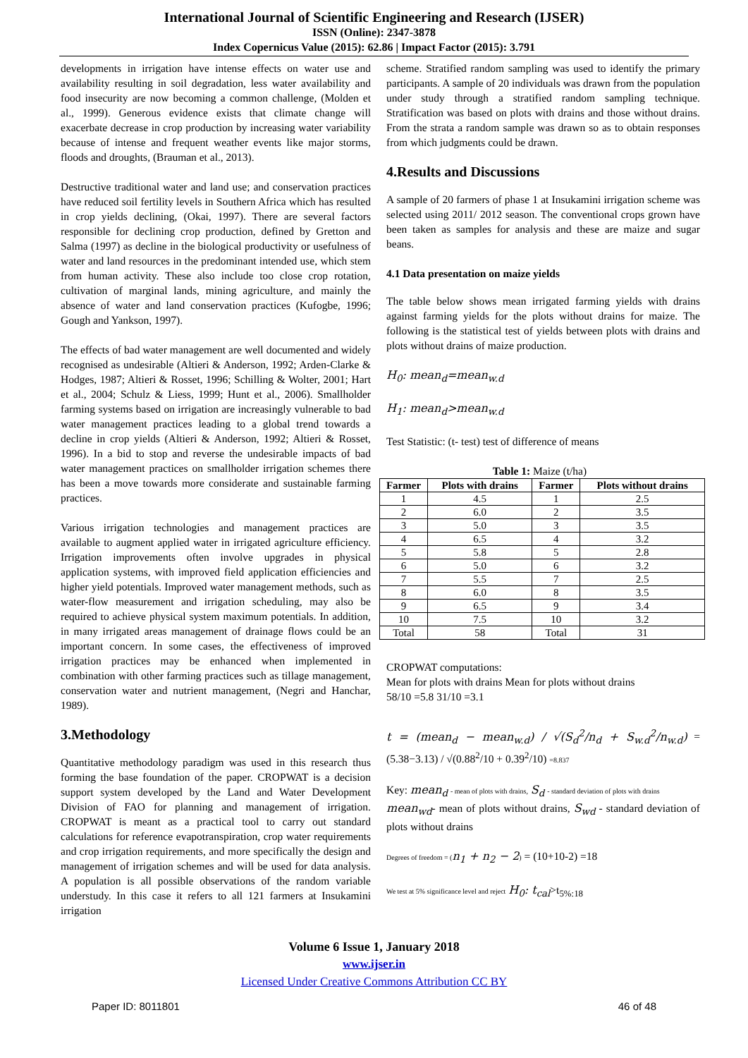International Journal of Scientific Engineering and Research (IJSER)
ISSN (Online): 2347-3878
Index Copernicus Value (2015): 62.86 | Impact Factor (2015): 3.791
developments in irrigation have intense effects on water use and availability resulting in soil degradation, less water availability and food insecurity are now becoming a common challenge, (Molden et al., 1999). Generous evidence exists that climate change will exacerbate decrease in crop production by increasing water variability because of intense and frequent weather events like major storms, floods and droughts, (Brauman et al., 2013).
Destructive traditional water and land use; and conservation practices have reduced soil fertility levels in Southern Africa which has resulted in crop yields declining, (Okai, 1997). There are several factors responsible for declining crop production, defined by Gretton and Salma (1997) as decline in the biological productivity or usefulness of water and land resources in the predominant intended use, which stem from human activity. These also include too close crop rotation, cultivation of marginal lands, mining agriculture, and mainly the absence of water and land conservation practices (Kufogbe, 1996; Gough and Yankson, 1997).
The effects of bad water management are well documented and widely recognised as undesirable (Altieri & Anderson, 1992; Arden-Clarke & Hodges, 1987; Altieri & Rosset, 1996; Schilling & Wolter, 2001; Hart et al., 2004; Schulz & Liess, 1999; Hunt et al., 2006). Smallholder farming systems based on irrigation are increasingly vulnerable to bad water management practices leading to a global trend towards a decline in crop yields (Altieri & Anderson, 1992; Altieri & Rosset, 1996). In a bid to stop and reverse the undesirable impacts of bad water management practices on smallholder irrigation schemes there has been a move towards more considerate and sustainable farming practices.
Various irrigation technologies and management practices are available to augment applied water in irrigated agriculture efficiency. Irrigation improvements often involve upgrades in physical application systems, with improved field application efficiencies and higher yield potentials. Improved water management methods, such as water-flow measurement and irrigation scheduling, may also be required to achieve physical system maximum potentials. In addition, in many irrigated areas management of drainage flows could be an important concern. In some cases, the effectiveness of improved irrigation practices may be enhanced when implemented in combination with other farming practices such as tillage management, conservation water and nutrient management, (Negri and Hanchar, 1989).
3.Methodology
Quantitative methodology paradigm was used in this research thus forming the base foundation of the paper. CROPWAT is a decision support system developed by the Land and Water Development Division of FAO for planning and management of irrigation. CROPWAT is meant as a practical tool to carry out standard calculations for reference evapotranspiration, crop water requirements and crop irrigation requirements, and more specifically the design and management of irrigation schemes and will be used for data analysis. A population is all possible observations of the random variable understudy. In this case it refers to all 121 farmers at Insukamini irrigation
scheme. Stratified random sampling was used to identify the primary participants. A sample of 20 individuals was drawn from the population under study through a stratified random sampling technique. Stratification was based on plots with drains and those without drains. From the strata a random sample was drawn so as to obtain responses from which judgments could be drawn.
4.Results and Discussions
A sample of 20 farmers of phase 1 at Insukamini irrigation scheme was selected using 2011/ 2012 season. The conventional crops grown have been taken as samples for analysis and these are maize and sugar beans.
4.1 Data presentation on maize yields
The table below shows mean irrigated farming yields with drains against farming yields for the plots without drains for maize. The following is the statistical test of yields between plots with drains and plots without drains of maize production.
H<sub>0</sub>: mean<sub>d</sub>=mean<sub>w.d</sub>
H<sub>1</sub>: mean<sub>d</sub>>mean<sub>w.d</sub>
Test Statistic: (t- test) test of difference of means
Table 1: Maize (t/ha)
| Farmer | Plots with drains | Farmer | Plots without drains |
| --- | --- | --- | --- |
| 1 | 4.5 | 1 | 2.5 |
| 2 | 6.0 | 2 | 3.5 |
| 3 | 5.0 | 3 | 3.5 |
| 4 | 6.5 | 4 | 3.2 |
| 5 | 5.8 | 5 | 2.8 |
| 6 | 5.0 | 6 | 3.2 |
| 7 | 5.5 | 7 | 2.5 |
| 8 | 6.0 | 8 | 3.5 |
| 9 | 6.5 | 9 | 3.4 |
| 10 | 7.5 | 10 | 3.2 |
| Total | 58 | Total | 31 |
CROPWAT computations:
Mean for plots with drains Mean for plots without drains
58/10 =5.8 31/10 =3.1
t = (mean<sub>d</sub> − mean<sub>w.d</sub>) / √(S<sub>d</sub><sup>2</sup>/n<sub>d</sub> + S<sub>w.d</sub><sup>2</sup>/n<sub>w.d</sub>) = (5.38−3.13) / √(0.88<sup>2</sup>/10 + 0.39<sup>2</sup>/10) =8.837
Key: mean<sub>d</sub> - mean of plots with drains, S<sub>d</sub> - standard deviation of plots with drains
mean<sub>wd</sub>- mean of plots without drains, S<sub>wd</sub> - standard deviation of plots without drains
Degrees of freedom = (n<sub>1</sub> + n<sub>2</sub> − 2) = (10+10-2) =18
We test at 5% significance level and reject H<sub>0</sub>: t<sub>cal</sub>>t<sub>5%:18</sub>
Volume 6 Issue 1, January 2018
www.ijser.in
Licensed Under Creative Commons Attribution CC BY
Paper ID: 8011801 46 of 48